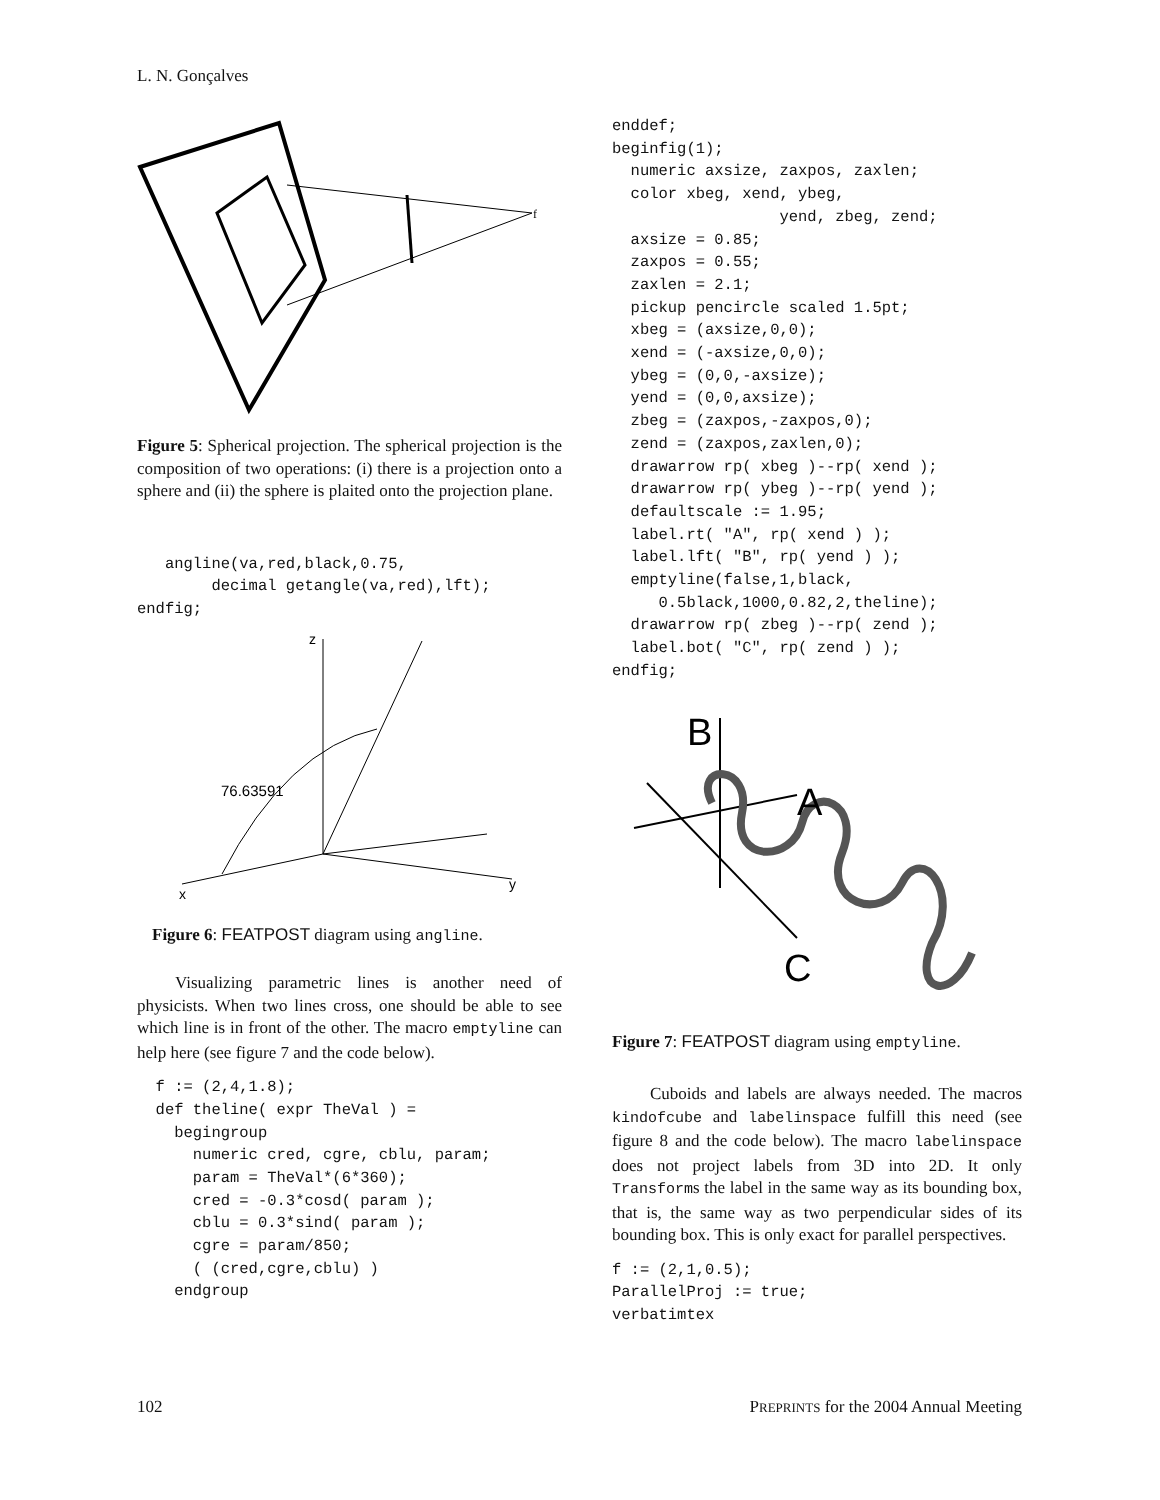L. N. Gonçalves
f
Figure 5: Spherical projection. The spherical projection is the composition of two operations: (i) there is a projection onto a sphere and (ii) the sphere is plaited onto the projection plane.
   angline(va,red,black,0.75,
        decimal getangle(va,red),lft);
endfig;
z
x
y
76.63591
Figure 6: FEATPOST diagram using angline.
Visualizing parametric lines is another need of physicists. When two lines cross, one should be able to see which line is in front of the other. The macro emptyline can help here (see figure 7 and the code below).
  f := (2,4,1.8);
  def theline( expr TheVal ) =
    begingroup
      numeric cred, cgre, cblu, param;
      param = TheVal*(6*360);
      cred = -0.3*cosd( param );
      cblu = 0.3*sind( param );
      cgre = param/850;
      ( (cred,cgre,cblu) )
    endgroup
enddef;
beginfig(1);
  numeric axsize, zaxpos, zaxlen;
  color xbeg, xend, ybeg,
                  yend, zbeg, zend;
  axsize = 0.85;
  zaxpos = 0.55;
  zaxlen = 2.1;
  pickup pencircle scaled 1.5pt;
  xbeg = (axsize,0,0);
  xend = (-axsize,0,0);
  ybeg = (0,0,-axsize);
  yend = (0,0,axsize);
  zbeg = (zaxpos,-zaxpos,0);
  zend = (zaxpos,zaxlen,0);
  drawarrow rp( xbeg )--rp( xend );
  drawarrow rp( ybeg )--rp( yend );
  defaultscale := 1.95;
  label.rt( "A", rp( xend ) );
  label.lft( "B", rp( yend ) );
  emptyline(false,1,black,
     0.5black,1000,0.82,2,theline);
  drawarrow rp( zbeg )--rp( zend );
  label.bot( "C", rp( zend ) );
endfig;
B
A
C
Figure 7: FEATPOST diagram using emptyline.
Cuboids and labels are always needed. The macros kindofcube and labelinspace fulfill this need (see figure 8 and the code below). The macro labelinspace does not project labels from 3D into 2D. It only Transforms the label in the same way as its bounding box, that is, the same way as two perpendicular sides of its bounding box. This is only exact for parallel perspectives.
f := (2,1,0.5);
ParallelProj := true;
verbatimtex
102 PREPRINTS for the 2004 Annual Meeting